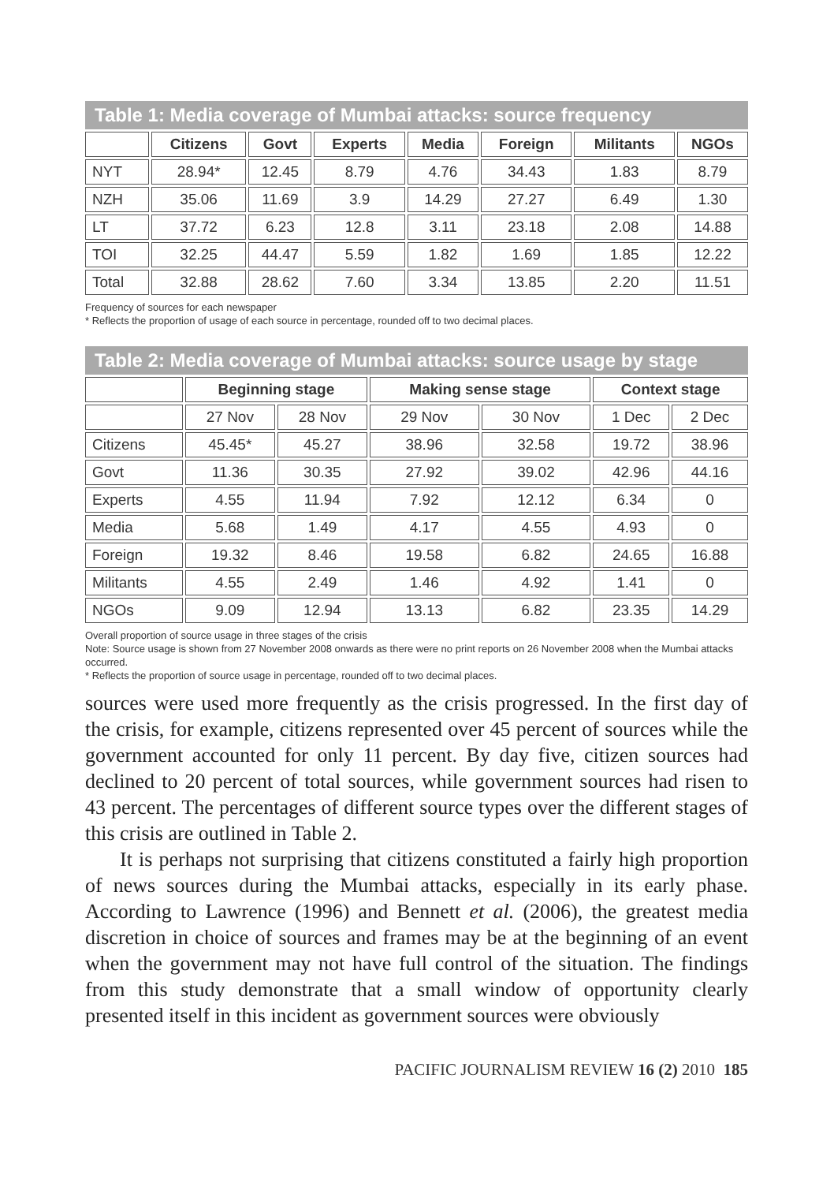Table 1: Media coverage of Mumbai attacks: source frequency
| | Citizens | Govt | Experts | Media | Foreign | Militants | NGOs |
| --- | --- | --- | --- | --- | --- | --- | --- |
| NYT | 28.94* | 12.45 | 8.79 | 4.76 | 34.43 | 1.83 | 8.79 |
| NZH | 35.06 | 11.69 | 3.9 | 14.29 | 27.27 | 6.49 | 1.30 |
| LT | 37.72 | 6.23 | 12.8 | 3.11 | 23.18 | 2.08 | 14.88 |
| TOI | 32.25 | 44.47 | 5.59 | 1.82 | 1.69 | 1.85 | 12.22 |
| Total | 32.88 | 28.62 | 7.60 | 3.34 | 13.85 | 2.20 | 11.51 |
Frequency of sources for each newspaper
* Reflects the proportion of usage of each source in percentage, rounded off to two decimal places.
Table 2: Media coverage of Mumbai attacks: source usage by stage
| | Beginning stage | | Making sense stage | | Context stage | |
| --- | --- | --- | --- | --- | --- | --- |
| | 27 Nov | 28 Nov | 29 Nov | 30 Nov | 1 Dec | 2 Dec |
| Citizens | 45.45* | 45.27 | 38.96 | 32.58 | 19.72 | 38.96 |
| Govt | 11.36 | 30.35 | 27.92 | 39.02 | 42.96 | 44.16 |
| Experts | 4.55 | 11.94 | 7.92 | 12.12 | 6.34 | 0 |
| Media | 5.68 | 1.49 | 4.17 | 4.55 | 4.93 | 0 |
| Foreign | 19.32 | 8.46 | 19.58 | 6.82 | 24.65 | 16.88 |
| Militants | 4.55 | 2.49 | 1.46 | 4.92 | 1.41 | 0 |
| NGOs | 9.09 | 12.94 | 13.13 | 6.82 | 23.35 | 14.29 |
Overall proportion of source usage in three stages of the crisis
Note: Source usage is shown from 27 November 2008 onwards as there were no print reports on 26 November 2008 when the Mumbai attacks occurred.
* Reflects the proportion of source usage in percentage, rounded off to two decimal places.
sources were used more frequently as the crisis progressed. In the first day of the crisis, for example, citizens represented over 45 percent of sources while the government accounted for only 11 percent. By day five, citizen sources had declined to 20 percent of total sources, while government sources had risen to 43 percent. The percentages of different source types over the different stages of this crisis are outlined in Table 2.
It is perhaps not surprising that citizens constituted a fairly high proportion of news sources during the Mumbai attacks, especially in its early phase. According to Lawrence (1996) and Bennett et al. (2006), the greatest media discretion in choice of sources and frames may be at the beginning of an event when the government may not have full control of the situation. The findings from this study demonstrate that a small window of opportunity clearly presented itself in this incident as government sources were obviously
PACIFIC JOURNALISM REVIEW 16 (2) 2010 185